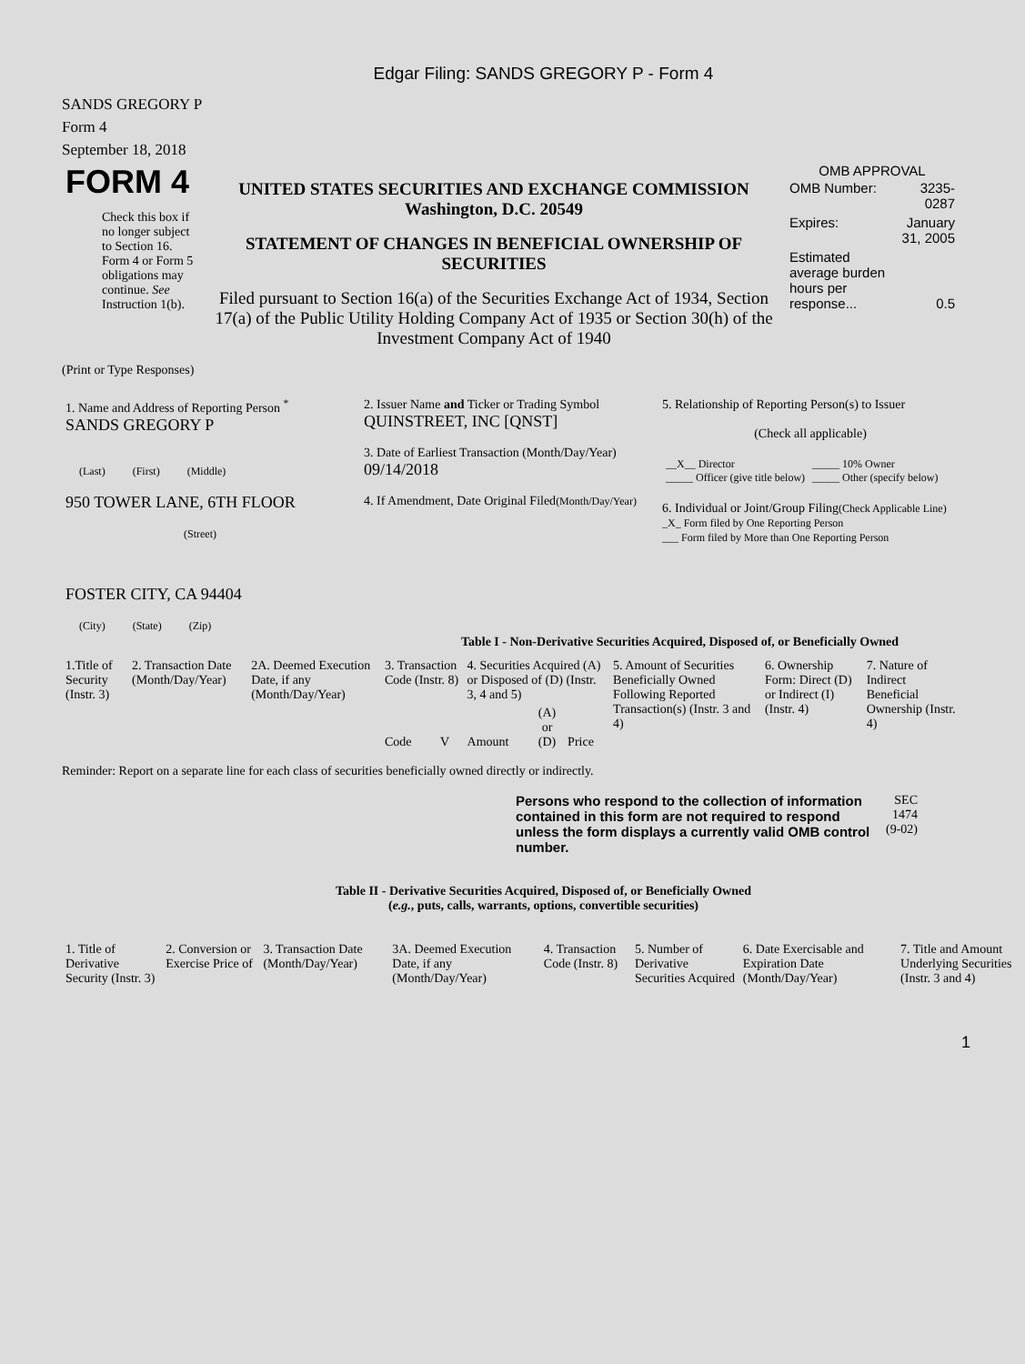Edgar Filing: SANDS GREGORY P - Form 4
SANDS GREGORY P
Form 4
September 18, 2018
| FORM 4 Check this box if no longer subject to Section 16. Form 4 or Form 5 obligations may continue. See Instruction 1(b). | UNITED STATES SECURITIES AND EXCHANGE COMMISSION Washington, D.C. 20549 STATEMENT OF CHANGES IN BENEFICIAL OWNERSHIP OF SECURITIES Filed pursuant to Section 16(a) of the Securities Exchange Act of 1934, Section 17(a) of the Public Utility Holding Company Act of 1935 or Section 30(h) of the Investment Company Act of 1940 | OMB APPROVAL / OMB Number: / 3235-0287 / / Expires: / January 31, 2005 / / Estimated average burden hours per response... / 0.5 / |
(Print or Type Responses)
| 1. Name and Address of Reporting Person <sup>*</sup> SANDS GREGORY P (Last) (First) (Middle) 950 TOWER LANE, 6TH FLOOR (Street) FOSTER CITY, CA 94404 (City) (State) (Zip) | 2. Issuer Name and Ticker or Trading Symbol QUINSTREET, INC [QNST] 3. Date of Earliest Transaction (Month/Day/Year) 09/14/2018 4. If Amendment, Date Original Filed (Month/Day/Year) | 5. Relationship of Reporting Person(s) to Issuer (Check all applicable) / __X__ Director _____ Officer (give title below) / _____ 10% Owner _____ Other (specify below) / 6. Individual or Joint/Group Filing (Check Applicable Line) _X_ Form filed by One Reporting Person ___ Form filed by More than One Reporting Person |
Table I - Non-Derivative Securities Acquired, Disposed of, or Beneficially Owned
| 1.Title of Security (Instr. 3) | 2. Transaction Date (Month/Day/Year) | 2A. Deemed Execution Date, if any (Month/Day/Year) | 3. Transaction Code (Instr. 8) | | 4. Securities Acquired (A) or Disposed of (D) (Instr. 3, 4 and 5) | | | 5. Amount of Securities Beneficially Owned Following Reported Transaction(s) (Instr. 3 and 4) | 6. Ownership Form: Direct (D) or Indirect (I) (Instr. 4) | 7. Nature of Indirect Beneficial Ownership (Instr. 4) |
| --- | --- | --- | --- | --- | --- | --- | --- | --- | --- | --- |
| | | | Code | V | Amount | (A) or (D) | Price | | | |
Reminder: Report on a separate line for each class of securities beneficially owned directly or indirectly.
| Persons who respond to the collection of information contained in this form are not required to respond unless the form displays a currently valid OMB control number. | SEC 1474 (9-02) |
Table II - Derivative Securities Acquired, Disposed of, or Beneficially Owned
(e.g., puts, calls, warrants, options, convertible securities)
| 1. Title of Derivative Security (Instr. 3) | 2. Conversion or Exercise Price of | 3. Transaction Date (Month/Day/Year) | 3A. Deemed Execution Date, if any (Month/Day/Year) | 4. Transaction Code (Instr. 8) | 5. Number of Derivative Securities Acquired | 6. Date Exercisable and Expiration Date (Month/Day/Year) | 7. Title and Amount Underlying Securities (Instr. 3 and 4) |
| --- | --- | --- | --- | --- | --- | --- | --- |
1